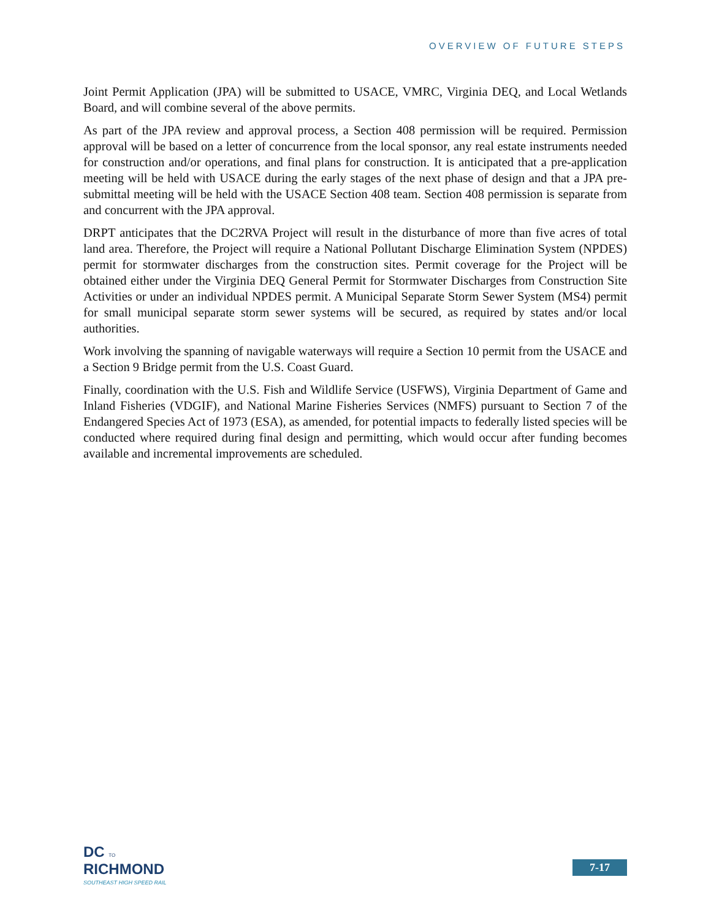OVERVIEW OF FUTURE STEPS
Joint Permit Application (JPA) will be submitted to USACE, VMRC, Virginia DEQ, and Local Wetlands Board, and will combine several of the above permits.
As part of the JPA review and approval process, a Section 408 permission will be required. Permission approval will be based on a letter of concurrence from the local sponsor, any real estate instruments needed for construction and/or operations, and final plans for construction. It is anticipated that a pre-application meeting will be held with USACE during the early stages of the next phase of design and that a JPA pre-submittal meeting will be held with the USACE Section 408 team. Section 408 permission is separate from and concurrent with the JPA approval.
DRPT anticipates that the DC2RVA Project will result in the disturbance of more than five acres of total land area. Therefore, the Project will require a National Pollutant Discharge Elimination System (NPDES) permit for stormwater discharges from the construction sites. Permit coverage for the Project will be obtained either under the Virginia DEQ General Permit for Stormwater Discharges from Construction Site Activities or under an individual NPDES permit. A Municipal Separate Storm Sewer System (MS4) permit for small municipal separate storm sewer systems will be secured, as required by states and/or local authorities.
Work involving the spanning of navigable waterways will require a Section 10 permit from the USACE and a Section 9 Bridge permit from the U.S. Coast Guard.
Finally, coordination with the U.S. Fish and Wildlife Service (USFWS), Virginia Department of Game and Inland Fisheries (VDGIF), and National Marine Fisheries Services (NMFS) pursuant to Section 7 of the Endangered Species Act of 1973 (ESA), as amended, for potential impacts to federally listed species will be conducted where required during final design and permitting, which would occur after funding becomes available and incremental improvements are scheduled.
DC TO
RICHMOND
SOUTHEAST HIGH SPEED RAIL
7-17